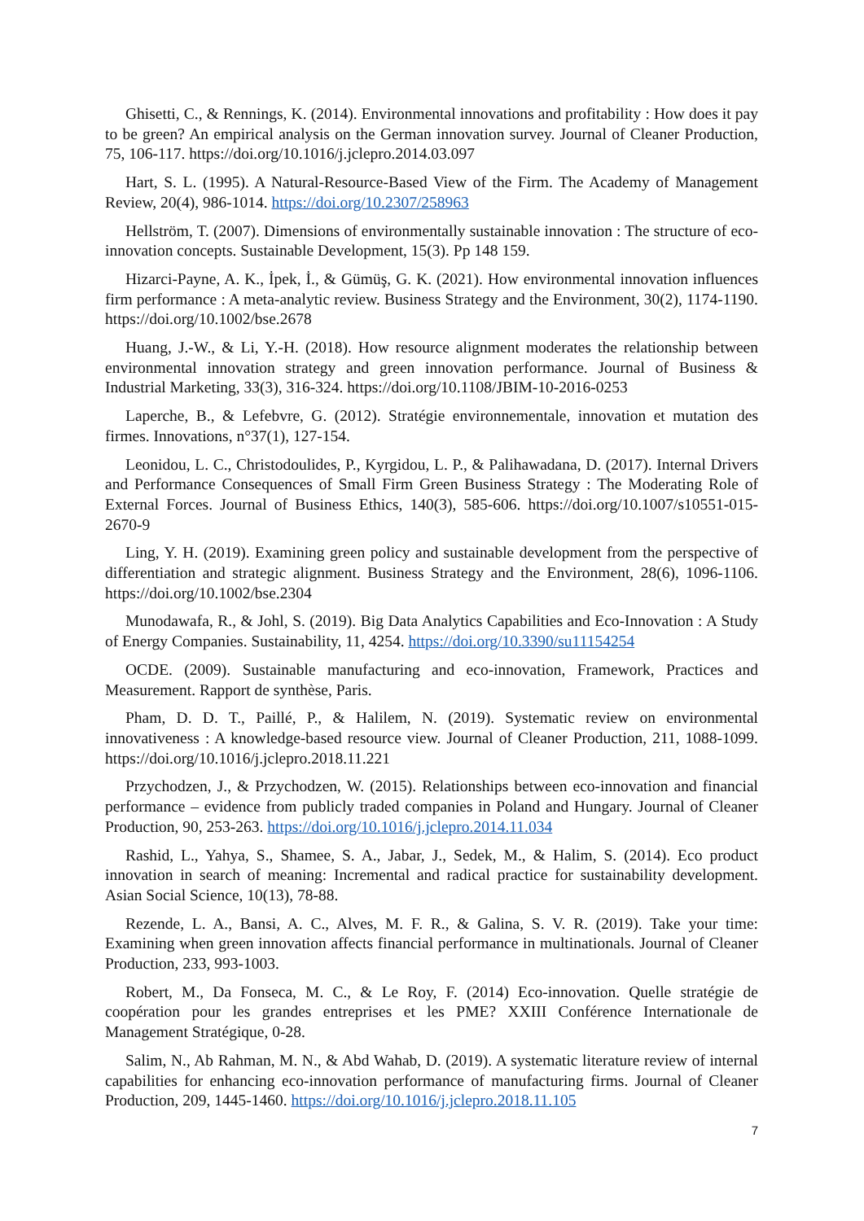Ghisetti, C., & Rennings, K. (2014). Environmental innovations and profitability : How does it pay to be green? An empirical analysis on the German innovation survey. Journal of Cleaner Production, 75, 106-117. https://doi.org/10.1016/j.jclepro.2014.03.097
Hart, S. L. (1995). A Natural-Resource-Based View of the Firm. The Academy of Management Review, 20(4), 986-1014. https://doi.org/10.2307/258963
Hellström, T. (2007). Dimensions of environmentally sustainable innovation : The structure of eco-innovation concepts. Sustainable Development, 15(3). Pp 148 159.
Hizarci-Payne, A. K., İpek, İ., & Gümüş, G. K. (2021). How environmental innovation influences firm performance : A meta-analytic review. Business Strategy and the Environment, 30(2), 1174-1190. https://doi.org/10.1002/bse.2678
Huang, J.-W., & Li, Y.-H. (2018). How resource alignment moderates the relationship between environmental innovation strategy and green innovation performance. Journal of Business & Industrial Marketing, 33(3), 316-324. https://doi.org/10.1108/JBIM-10-2016-0253
Laperche, B., & Lefebvre, G. (2012). Stratégie environnementale, innovation et mutation des firmes. Innovations, n°37(1), 127-154.
Leonidou, L. C., Christodoulides, P., Kyrgidou, L. P., & Palihawadana, D. (2017). Internal Drivers and Performance Consequences of Small Firm Green Business Strategy : The Moderating Role of External Forces. Journal of Business Ethics, 140(3), 585-606. https://doi.org/10.1007/s10551-015-2670-9
Ling, Y. H. (2019). Examining green policy and sustainable development from the perspective of differentiation and strategic alignment. Business Strategy and the Environment, 28(6), 1096-1106. https://doi.org/10.1002/bse.2304
Munodawafa, R., & Johl, S. (2019). Big Data Analytics Capabilities and Eco-Innovation : A Study of Energy Companies. Sustainability, 11, 4254. https://doi.org/10.3390/su11154254
OCDE. (2009). Sustainable manufacturing and eco-innovation, Framework, Practices and Measurement. Rapport de synthèse, Paris.
Pham, D. D. T., Paillé, P., & Halilem, N. (2019). Systematic review on environmental innovativeness : A knowledge-based resource view. Journal of Cleaner Production, 211, 1088-1099. https://doi.org/10.1016/j.jclepro.2018.11.221
Przychodzen, J., & Przychodzen, W. (2015). Relationships between eco-innovation and financial performance – evidence from publicly traded companies in Poland and Hungary. Journal of Cleaner Production, 90, 253-263. https://doi.org/10.1016/j.jclepro.2014.11.034
Rashid, L., Yahya, S., Shamee, S. A., Jabar, J., Sedek, M., & Halim, S. (2014). Eco product innovation in search of meaning: Incremental and radical practice for sustainability development. Asian Social Science, 10(13), 78-88.
Rezende, L. A., Bansi, A. C., Alves, M. F. R., & Galina, S. V. R. (2019). Take your time: Examining when green innovation affects financial performance in multinationals. Journal of Cleaner Production, 233, 993-1003.
Robert, M., Da Fonseca, M. C., & Le Roy, F. (2014) Eco-innovation. Quelle stratégie de coopération pour les grandes entreprises et les PME? XXIII Conférence Internationale de Management Stratégique, 0-28.
Salim, N., Ab Rahman, M. N., & Abd Wahab, D. (2019). A systematic literature review of internal capabilities for enhancing eco-innovation performance of manufacturing firms. Journal of Cleaner Production, 209, 1445-1460. https://doi.org/10.1016/j.jclepro.2018.11.105
7